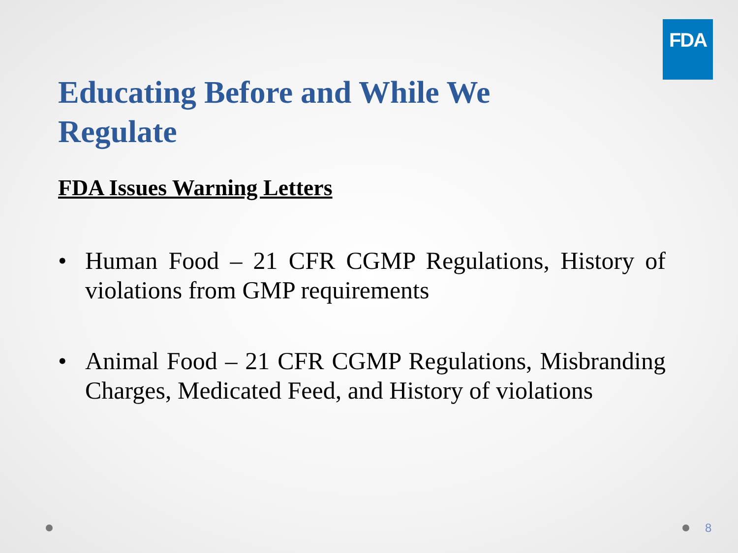FDA
Educating Before and While We Regulate
FDA Issues Warning Letters
• Human Food – 21 CFR CGMP Regulations, History of violations from GMP requirements
• Animal Food – 21 CFR CGMP Regulations, Misbranding Charges, Medicated Feed, and History of violations
8